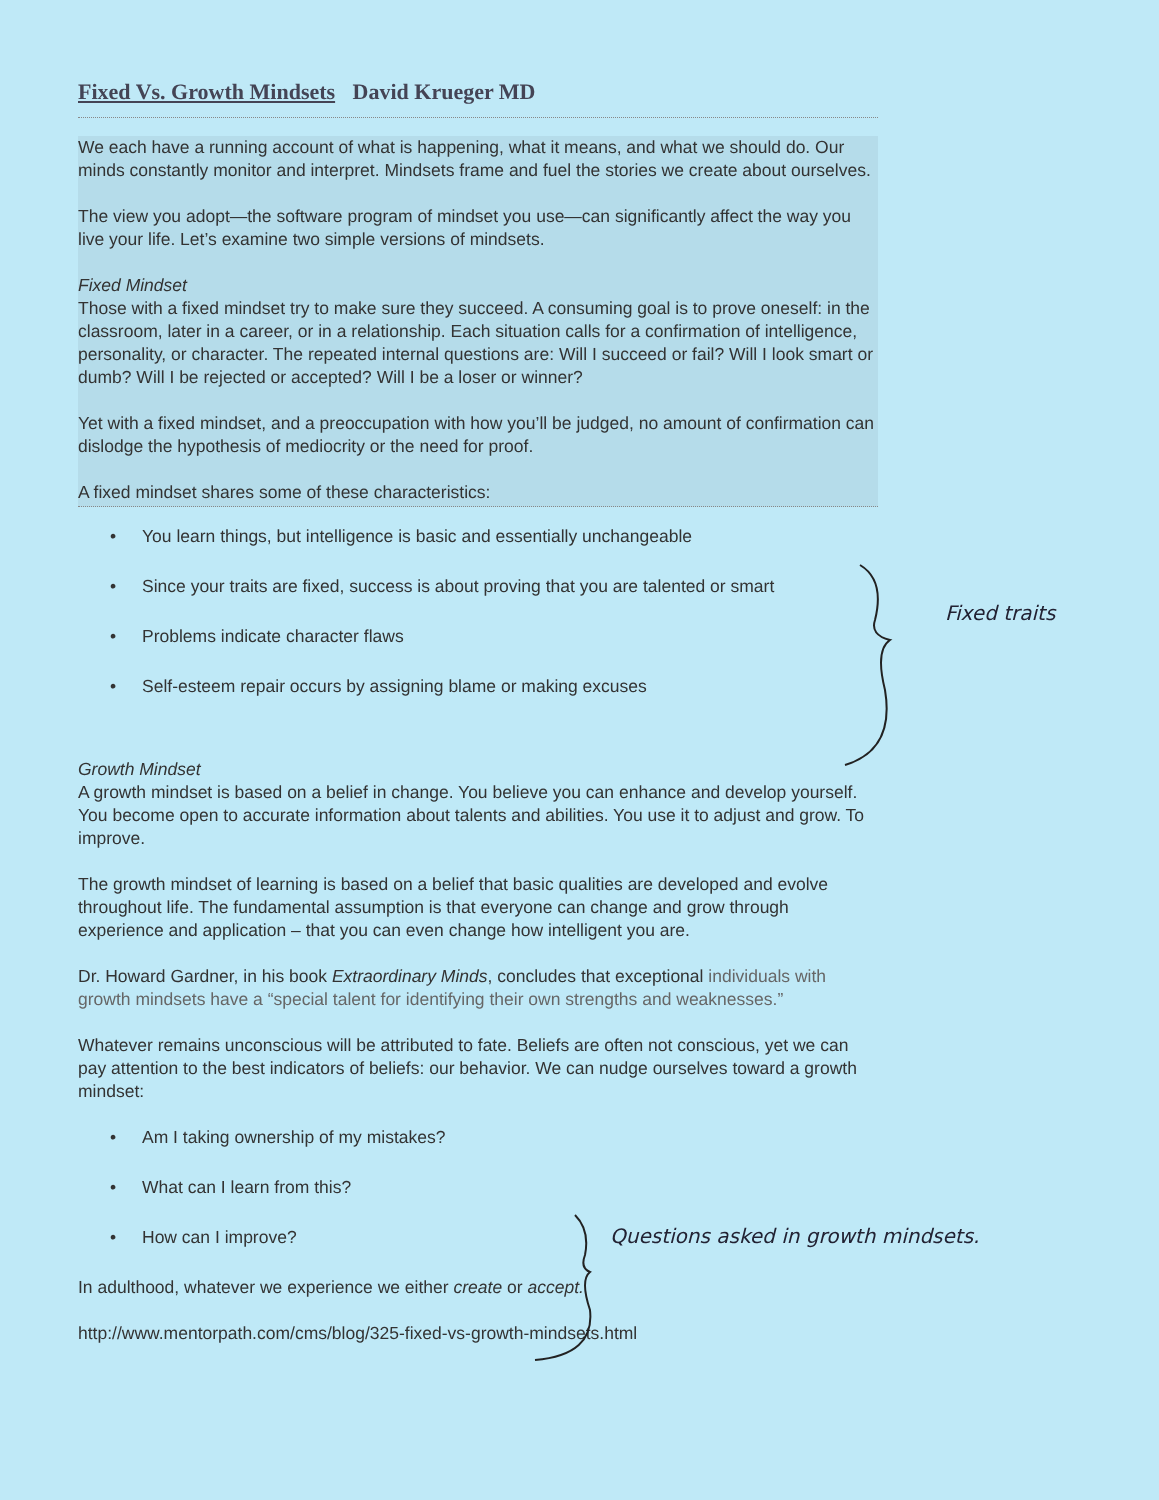Fixed Vs. Growth Mindsets David Krueger MD
We each have a running account of what is happening, what it means, and what we should do. Our minds constantly monitor and interpret. Mindsets frame and fuel the stories we create about ourselves.
The view you adopt—the software program of mindset you use—can significantly affect the way you live your life. Let’s examine two simple versions of mindsets.
Fixed Mindset
Those with a fixed mindset try to make sure they succeed. A consuming goal is to prove oneself: in the classroom, later in a career, or in a relationship. Each situation calls for a confirmation of intelligence, personality, or character. The repeated internal questions are: Will I succeed or fail? Will I look smart or dumb? Will I be rejected or accepted? Will I be a loser or winner?
Yet with a fixed mindset, and a preoccupation with how you’ll be judged, no amount of confirmation can dislodge the hypothesis of mediocrity or the need for proof.
A fixed mindset shares some of these characteristics:
• You learn things, but intelligence is basic and essentially unchangeable
• Since your traits are fixed, success is about proving that you are talented or smart
• Problems indicate character flaws
• Self-esteem repair occurs by assigning blame or making excuses
Growth Mindset
A growth mindset is based on a belief in change. You believe you can enhance and develop yourself. You become open to accurate information about talents and abilities. You use it to adjust and grow. To improve.
The growth mindset of learning is based on a belief that basic qualities are developed and evolve throughout life. The fundamental assumption is that everyone can change and grow through experience and application – that you can even change how intelligent you are.
Dr. Howard Gardner, in his book Extraordinary Minds, concludes that exceptional individuals with growth mindsets have a “special talent for identifying their own strengths and weaknesses.”
Whatever remains unconscious will be attributed to fate. Beliefs are often not conscious, yet we can pay attention to the best indicators of beliefs: our behavior. We can nudge ourselves toward a growth mindset:
• Am I taking ownership of my mistakes?
• What can I learn from this?
• How can I improve?
In adulthood, whatever we experience we either create or accept.
http://www.mentorpath.com/cms/blog/325-fixed-vs-growth-mindsets.html
Fixed traits
Questions asked in growth mindsets.